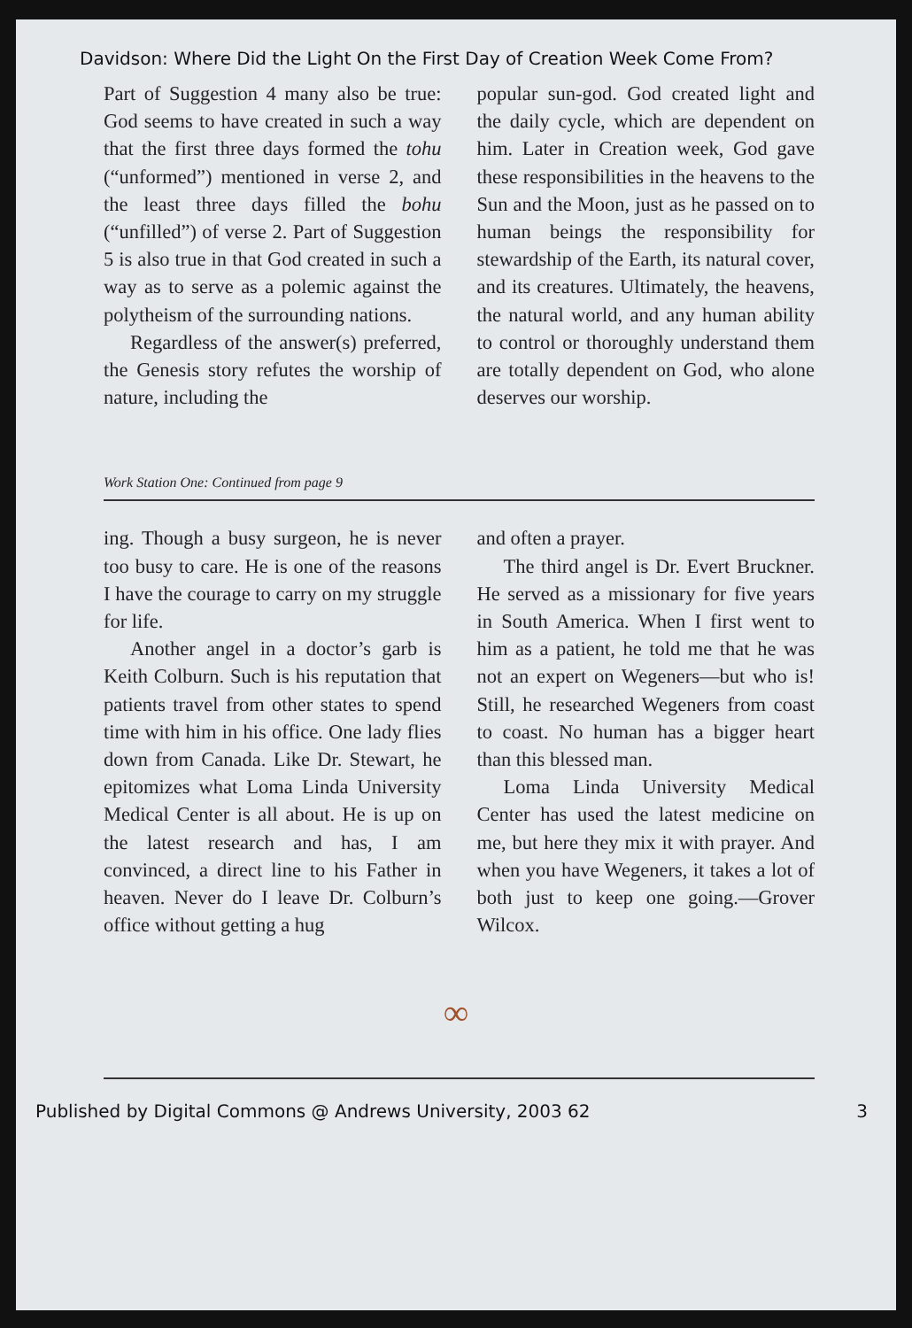Davidson: Where Did the Light On the First Day of Creation Week Come From?
Part of Suggestion 4 many also be true: God seems to have created in such a way that the first three days formed the tohu (“unformed”) mentioned in verse 2, and the least three days filled the bohu (“unfilled”) of verse 2. Part of Suggestion 5 is also true in that God created in such a way as to serve as a polemic against the polytheism of the surrounding nations.
Regardless of the answer(s) preferred, the Genesis story refutes the worship of nature, including the
popular sun-god. God created light and the daily cycle, which are dependent on him. Later in Creation week, God gave these responsibilities in the heavens to the Sun and the Moon, just as he passed on to human beings the responsibility for stewardship of the Earth, its natural cover, and its creatures. Ultimately, the heavens, the natural world, and any human ability to control or thoroughly understand them are totally dependent on God, who alone deserves our worship.
Work Station One: Continued from page 9
ing. Though a busy surgeon, he is never too busy to care. He is one of the reasons I have the courage to carry on my struggle for life.
Another angel in a doctor’s garb is Keith Colburn. Such is his reputation that patients travel from other states to spend time with him in his office. One lady flies down from Canada. Like Dr. Stewart, he epitomizes what Loma Linda University Medical Center is all about. He is up on the latest research and has, I am convinced, a direct line to his Father in heaven. Never do I leave Dr. Colburn’s office without getting a hug
and often a prayer.
The third angel is Dr. Evert Bruckner. He served as a missionary for five years in South America. When I first went to him as a patient, he told me that he was not an expert on Wegeners—but who is! Still, he researched Wegeners from coast to coast. No human has a bigger heart than this blessed man.
Loma Linda University Medical Center has used the latest medicine on me, but here they mix it with prayer. And when you have Wegeners, it takes a lot of both just to keep one going.—Grover Wilcox.
∞
Published by Digital Commons @ Andrews University, 2003 62 3